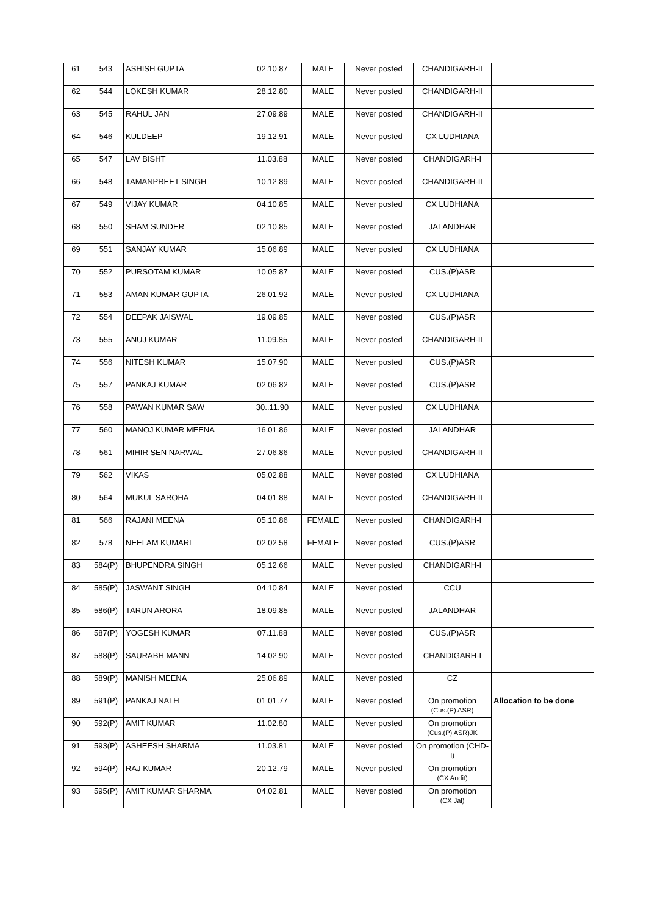| 61 | 543 | ASHISH GUPTA | 02.10.87 | MALE | Never posted | CHANDIGARH-II | |
| 62 | 544 | LOKESH KUMAR | 28.12.80 | MALE | Never posted | CHANDIGARH-II | |
| 63 | 545 | RAHUL JAN | 27.09.89 | MALE | Never posted | CHANDIGARH-II | |
| 64 | 546 | KULDEEP | 19.12.91 | MALE | Never posted | CX LUDHIANA | |
| 65 | 547 | LAV BISHT | 11.03.88 | MALE | Never posted | CHANDIGARH-I | |
| 66 | 548 | TAMANPREET SINGH | 10.12.89 | MALE | Never posted | CHANDIGARH-II | |
| 67 | 549 | VIJAY KUMAR | 04.10.85 | MALE | Never posted | CX LUDHIANA | |
| 68 | 550 | SHAM SUNDER | 02.10.85 | MALE | Never posted | JALANDHAR | |
| 69 | 551 | SANJAY KUMAR | 15.06.89 | MALE | Never posted | CX LUDHIANA | |
| 70 | 552 | PURSOTAM KUMAR | 10.05.87 | MALE | Never posted | CUS.(P)ASR | |
| 71 | 553 | AMAN KUMAR GUPTA | 26.01.92 | MALE | Never posted | CX LUDHIANA | |
| 72 | 554 | DEEPAK JAISWAL | 19.09.85 | MALE | Never posted | CUS.(P)ASR | |
| 73 | 555 | ANUJ KUMAR | 11.09.85 | MALE | Never posted | CHANDIGARH-II | |
| 74 | 556 | NITESH KUMAR | 15.07.90 | MALE | Never posted | CUS.(P)ASR | |
| 75 | 557 | PANKAJ KUMAR | 02.06.82 | MALE | Never posted | CUS.(P)ASR | |
| 76 | 558 | PAWAN KUMAR SAW | 30..11.90 | MALE | Never posted | CX LUDHIANA | |
| 77 | 560 | MANOJ KUMAR MEENA | 16.01.86 | MALE | Never posted | JALANDHAR | |
| 78 | 561 | MIHIR SEN NARWAL | 27.06.86 | MALE | Never posted | CHANDIGARH-II | |
| 79 | 562 | VIKAS | 05.02.88 | MALE | Never posted | CX LUDHIANA | |
| 80 | 564 | MUKUL SAROHA | 04.01.88 | MALE | Never posted | CHANDIGARH-II | |
| 81 | 566 | RAJANI MEENA | 05.10.86 | FEMALE | Never posted | CHANDIGARH-I | |
| 82 | 578 | NEELAM KUMARI | 02.02.58 | FEMALE | Never posted | CUS.(P)ASR | |
| 83 | 584(P) | BHUPENDRA SINGH | 05.12.66 | MALE | Never posted | CHANDIGARH-I | |
| 84 | 585(P) | JASWANT SINGH | 04.10.84 | MALE | Never posted | CCU | |
| 85 | 586(P) | TARUN ARORA | 18.09.85 | MALE | Never posted | JALANDHAR | |
| 86 | 587(P) | YOGESH KUMAR | 07.11.88 | MALE | Never posted | CUS.(P)ASR | |
| 87 | 588(P) | SAURABH MANN | 14.02.90 | MALE | Never posted | CHANDIGARH-I | |
| 88 | 589(P) | MANISH MEENA | 25.06.89 | MALE | Never posted | CZ | |
| 89 | 591(P) | PANKAJ NATH | 01.01.77 | MALE | Never posted | On promotion (Cus.(P) ASR) | Allocation to be done |
| 90 | 592(P) | AMIT KUMAR | 11.02.80 | MALE | Never posted | On promotion (Cus.(P) ASR)JK | |
| 91 | 593(P) | ASHEESH SHARMA | 11.03.81 | MALE | Never posted | On promotion (CHD- I) | |
| 92 | 594(P) | RAJ KUMAR | 20.12.79 | MALE | Never posted | On promotion (CX Audit) | |
| 93 | 595(P) | AMIT KUMAR SHARMA | 04.02.81 | MALE | Never posted | On promotion (CX Jal) | |